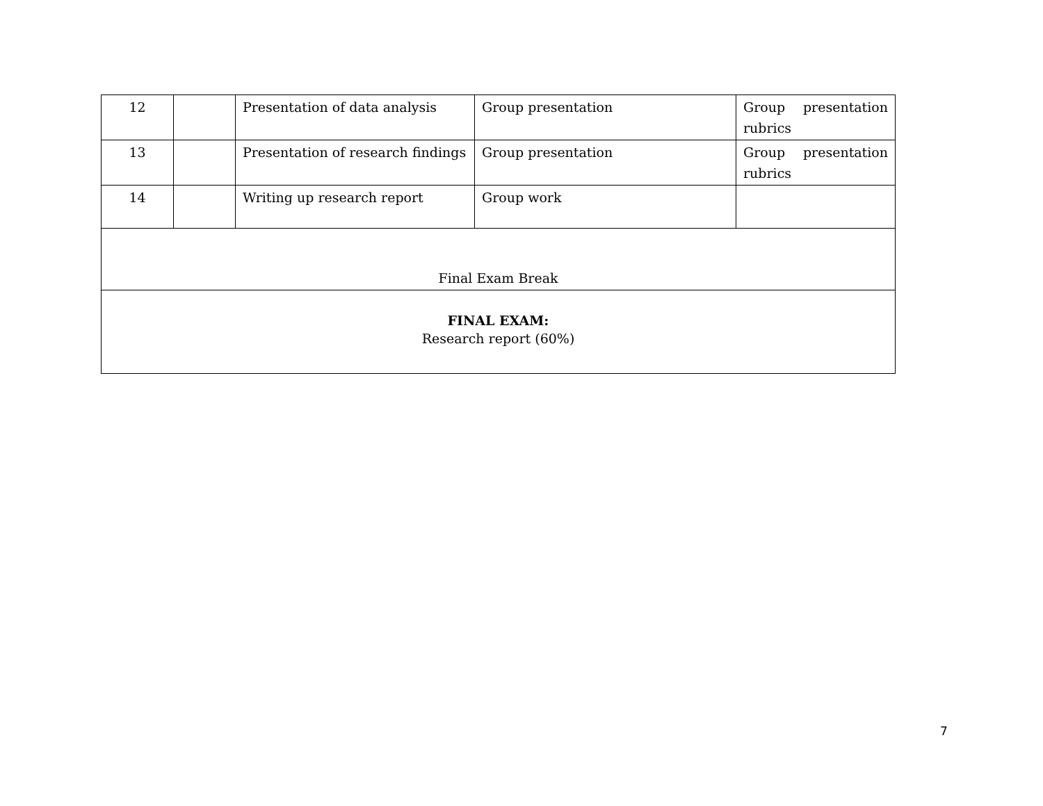| 12 | | Presentation of data analysis | Group presentation | Group presentation rubrics |
| 13 | | Presentation of research findings | Group presentation | Group presentation rubrics |
| 14 | | Writing up research report | Group work | |
| Final Exam Break | | | | |
| FINAL EXAM: Research report (60%) | | | | |
7